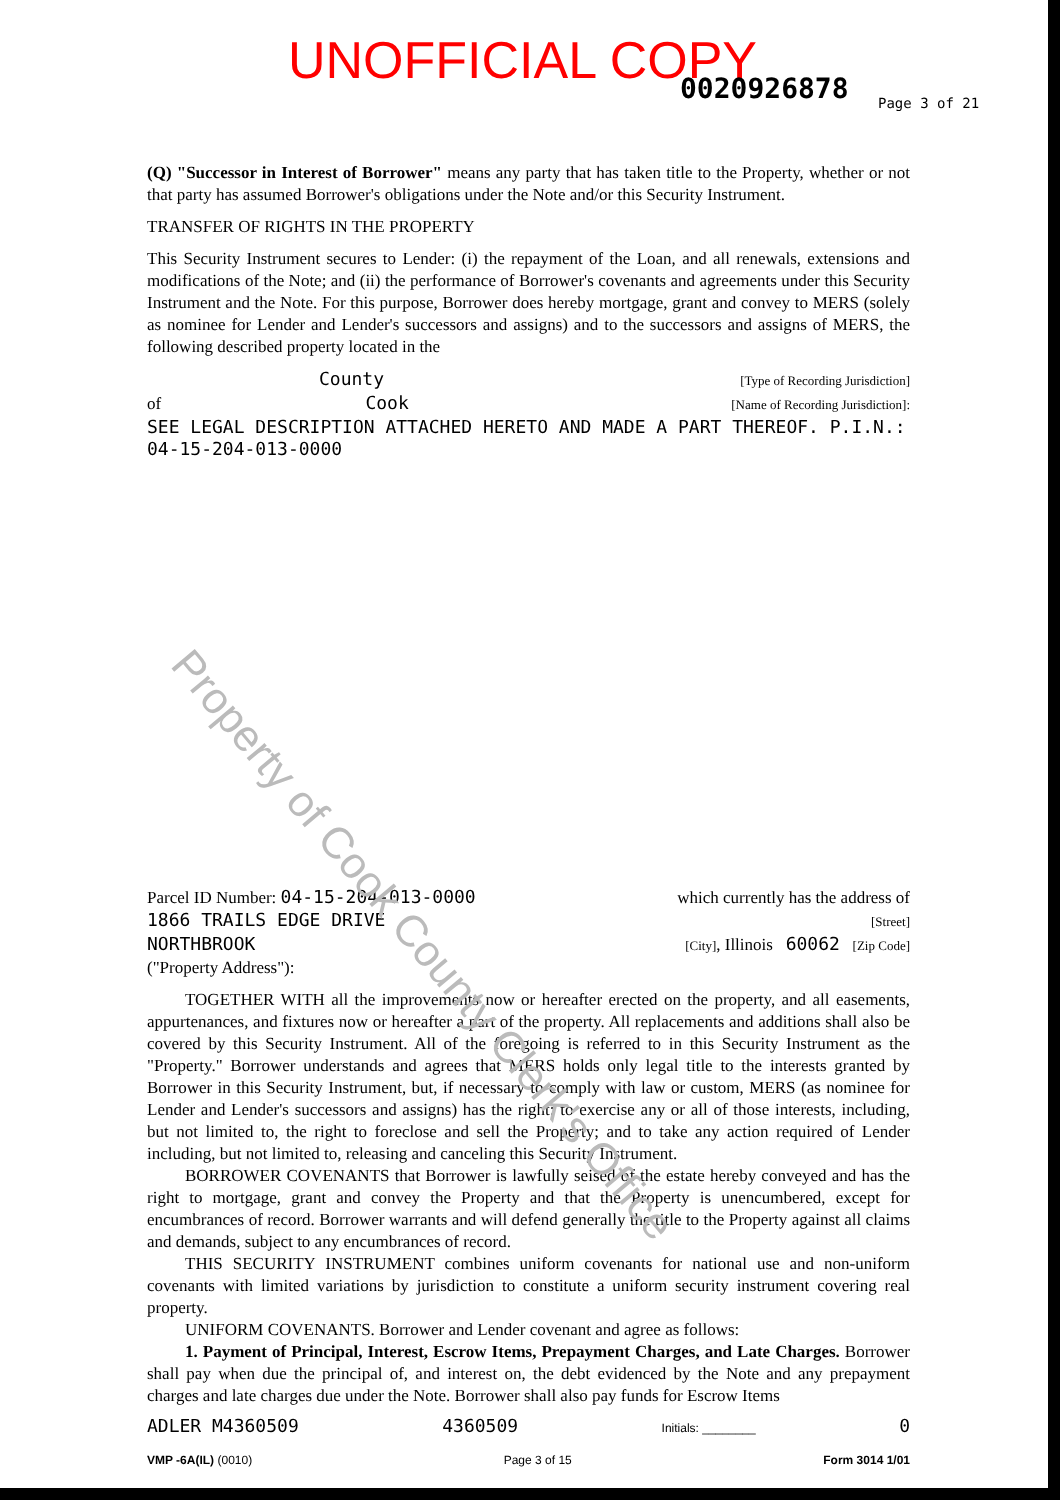UNOFFICIAL COPY 0020926878 Page 3 of 21
(Q) "Successor in Interest of Borrower" means any party that has taken title to the Property, whether or not that party has assumed Borrower's obligations under the Note and/or this Security Instrument.
TRANSFER OF RIGHTS IN THE PROPERTY
This Security Instrument secures to Lender: (i) the repayment of the Loan, and all renewals, extensions and modifications of the Note; and (ii) the performance of Borrower's covenants and agreements under this Security Instrument and the Note. For this purpose, Borrower does hereby mortgage, grant and convey to MERS (solely as nominee for Lender and Lender's successors and assigns) and to the successors and assigns of MERS, the following described property located in the
County [Type of Recording Jurisdiction]
of Cook [Name of Recording Jurisdiction]:
SEE LEGAL DESCRIPTION ATTACHED HERETO AND MADE A PART THEREOF. P.I.N.:
04-15-204-013-0000
Parcel ID Number: 04-15-204-013-0000 which currently has the address of
1866 TRAILS EDGE DRIVE [Street]
NORTHBROOK [City], Illinois 60062 [Zip Code]
("Property Address"):
TOGETHER WITH all the improvements now or hereafter erected on the property, and all easements, appurtenances, and fixtures now or hereafter a part of the property. All replacements and additions shall also be covered by this Security Instrument. All of the foregoing is referred to in this Security Instrument as the "Property." Borrower understands and agrees that MERS holds only legal title to the interests granted by Borrower in this Security Instrument, but, if necessary to comply with law or custom, MERS (as nominee for Lender and Lender's successors and assigns) has the right: to exercise any or all of those interests, including, but not limited to, the right to foreclose and sell the Property; and to take any action required of Lender including, but not limited to, releasing and canceling this Security Instrument.
BORROWER COVENANTS that Borrower is lawfully seised of the estate hereby conveyed and has the right to mortgage, grant and convey the Property and that the Property is unencumbered, except for encumbrances of record. Borrower warrants and will defend generally the title to the Property against all claims and demands, subject to any encumbrances of record.
THIS SECURITY INSTRUMENT combines uniform covenants for national use and non-uniform covenants with limited variations by jurisdiction to constitute a uniform security instrument covering real property.
UNIFORM COVENANTS. Borrower and Lender covenant and agree as follows:
1. Payment of Principal, Interest, Escrow Items, Prepayment Charges, and Late Charges. Borrower shall pay when due the principal of, and interest on, the debt evidenced by the Note and any prepayment charges and late charges due under the Note. Borrower shall also pay funds for Escrow Items
ADLER M4360509 4360509 Initials: ________ 0
VMP -6A(IL) (0010) Page 3 of 15 Form 3014 1/01
Property of Cook County Clerk's Office